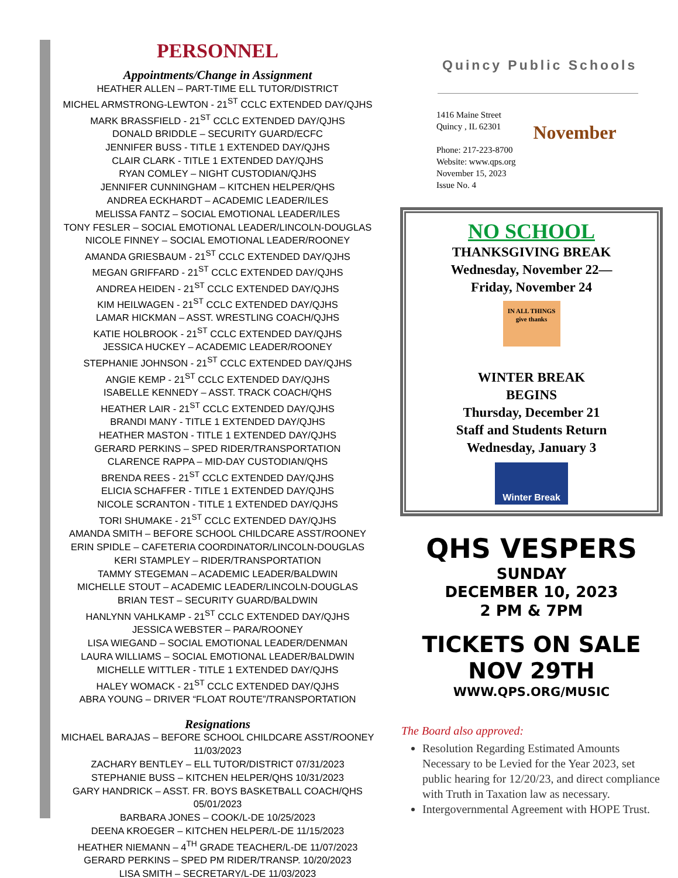PERSONNEL
Appointments/Change in Assignment
HEATHER ALLEN – PART-TIME ELL TUTOR/DISTRICT
MICHEL ARMSTRONG-LEWTON - 21<sup>ST</sup> CCLC EXTENDED DAY/QJHS
MARK BRASSFIELD - 21<sup>ST</sup> CCLC EXTENDED DAY/QJHS
DONALD BRIDDLE – SECURITY GUARD/ECFC
JENNIFER BUSS - TITLE 1 EXTENDED DAY/QJHS
CLAIR CLARK - TITLE 1 EXTENDED DAY/QJHS
RYAN COMLEY – NIGHT CUSTODIAN/QJHS
JENNIFER CUNNINGHAM – KITCHEN HELPER/QHS
ANDREA ECKHARDT – ACADEMIC LEADER/ILES
MELISSA FANTZ – SOCIAL EMOTIONAL LEADER/ILES
TONY FESLER – SOCIAL EMOTIONAL LEADER/LINCOLN-DOUGLAS
NICOLE FINNEY – SOCIAL EMOTIONAL LEADER/ROONEY
AMANDA GRIESBAUM - 21<sup>ST</sup> CCLC EXTENDED DAY/QJHS
MEGAN GRIFFARD - 21<sup>ST</sup> CCLC EXTENDED DAY/QJHS
ANDREA HEIDEN - 21<sup>ST</sup> CCLC EXTENDED DAY/QJHS
KIM HEILWAGEN - 21<sup>ST</sup> CCLC EXTENDED DAY/QJHS
LAMAR HICKMAN – ASST. WRESTLING COACH/QJHS
KATIE HOLBROOK - 21<sup>ST</sup> CCLC EXTENDED DAY/QJHS
JESSICA HUCKEY – ACADEMIC LEADER/ROONEY
STEPHANIE JOHNSON - 21<sup>ST</sup> CCLC EXTENDED DAY/QJHS
ANGIE KEMP - 21<sup>ST</sup> CCLC EXTENDED DAY/QJHS
ISABELLE KENNEDY – ASST. TRACK COACH/QHS
HEATHER LAIR - 21<sup>ST</sup> CCLC EXTENDED DAY/QJHS
BRANDI MANY - TITLE 1 EXTENDED DAY/QJHS
HEATHER MASTON - TITLE 1 EXTENDED DAY/QJHS
GERARD PERKINS – SPED RIDER/TRANSPORTATION
CLARENCE RAPPA – MID-DAY CUSTODIAN/QHS
BRENDA REES - 21<sup>ST</sup> CCLC EXTENDED DAY/QJHS
ELICIA SCHAFFER - TITLE 1 EXTENDED DAY/QJHS
NICOLE SCRANTON - TITLE 1 EXTENDED DAY/QJHS
TORI SHUMAKE - 21<sup>ST</sup> CCLC EXTENDED DAY/QJHS
AMANDA SMITH – BEFORE SCHOOL CHILDCARE ASST/ROONEY
ERIN SPIDLE – CAFETERIA COORDINATOR/LINCOLN-DOUGLAS
KERI STAMPLEY – RIDER/TRANSPORTATION
TAMMY STEGEMAN – ACADEMIC LEADER/BALDWIN
MICHELLE STOUT – ACADEMIC LEADER/LINCOLN-DOUGLAS
BRIAN TEST – SECURITY GUARD/BALDWIN
HANLYNN VAHLKAMP - 21<sup>ST</sup> CCLC EXTENDED DAY/QJHS
JESSICA WEBSTER – PARA/ROONEY
LISA WIEGAND – SOCIAL EMOTIONAL LEADER/DENMAN
LAURA WILLIAMS – SOCIAL EMOTIONAL LEADER/BALDWIN
MICHELLE WITTLER - TITLE 1 EXTENDED DAY/QJHS
HALEY WOMACK - 21<sup>ST</sup> CCLC EXTENDED DAY/QJHS
ABRA YOUNG – DRIVER “FLOAT ROUTE”/TRANSPORTATION
Resignations
MICHAEL BARAJAS – BEFORE SCHOOL CHILDCARE ASST/ROONEY 11/03/2023
ZACHARY BENTLEY – ELL TUTOR/DISTRICT 07/31/2023
STEPHANIE BUSS – KITCHEN HELPER/QHS 10/31/2023
GARY HANDRICK – ASST. FR. BOYS BASKETBALL COACH/QHS 05/01/2023
BARBARA JONES – COOK/L-DE 10/25/2023
DEENA KROEGER – KITCHEN HELPER/L-DE 11/15/2023
HEATHER NIEMANN – 4<sup>TH</sup> GRADE TEACHER/L-DE 11/07/2023
GERARD PERKINS – SPED PM RIDER/TRANSP. 10/20/2023
LISA SMITH – SECRETARY/L-DE 11/03/2023
Quincy Public Schools
1416 Maine Street
Quincy , IL 62301
Phone: 217-223-8700
Website: www.qps.org
November 15, 2023
Issue No. 4
November
NO SCHOOL
THANKSGIVING BREAK
Wednesday, November 22—
Friday, November 24
IN ALL THINGS give thanks
WINTER BREAK
BEGINS
Thursday, December 21
Staff and Students Return
Wednesday, January 3
Winter Break
QHS VESPERS
SUNDAY
DECEMBER 10, 2023
2 PM & 7PM
TICKETS ON SALE
NOV 29TH
WWW.QPS.ORG/MUSIC
The Board also approved:
Resolution Regarding Estimated Amounts Necessary to be Levied for the Year 2023, set public hearing for 12/20/23, and direct compliance with Truth in Taxation law as necessary.
Intergovernmental Agreement with HOPE Trust.